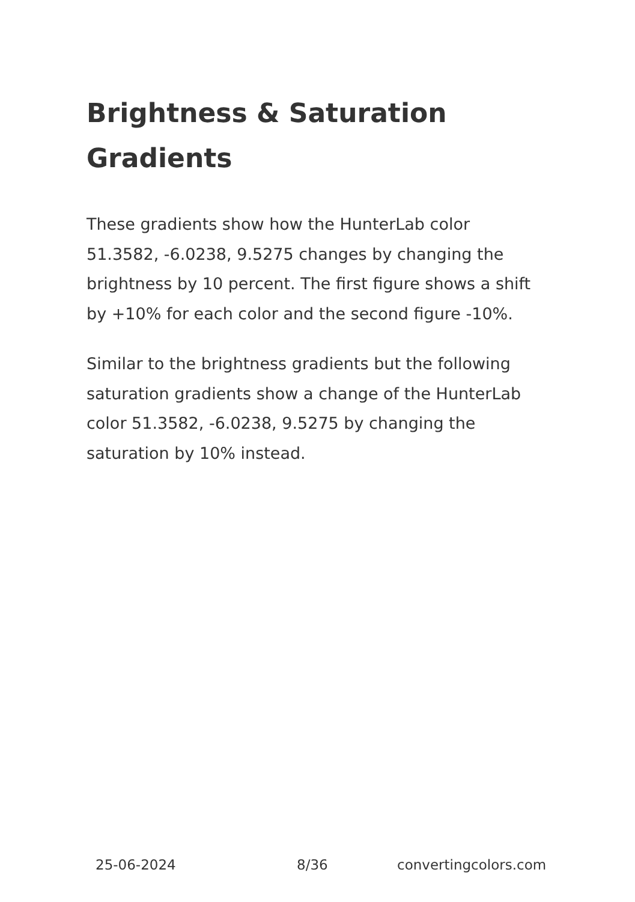Brightness & Saturation Gradients
These gradients show how the HunterLab color 51.3582, -6.0238, 9.5275 changes by changing the brightness by 10 percent. The first figure shows a shift by +10% for each color and the second figure -10%.
Similar to the brightness gradients but the following saturation gradients show a change of the HunterLab color 51.3582, -6.0238, 9.5275 by changing the saturation by 10% instead.
25-06-2024 8/36 convertingcolors.com